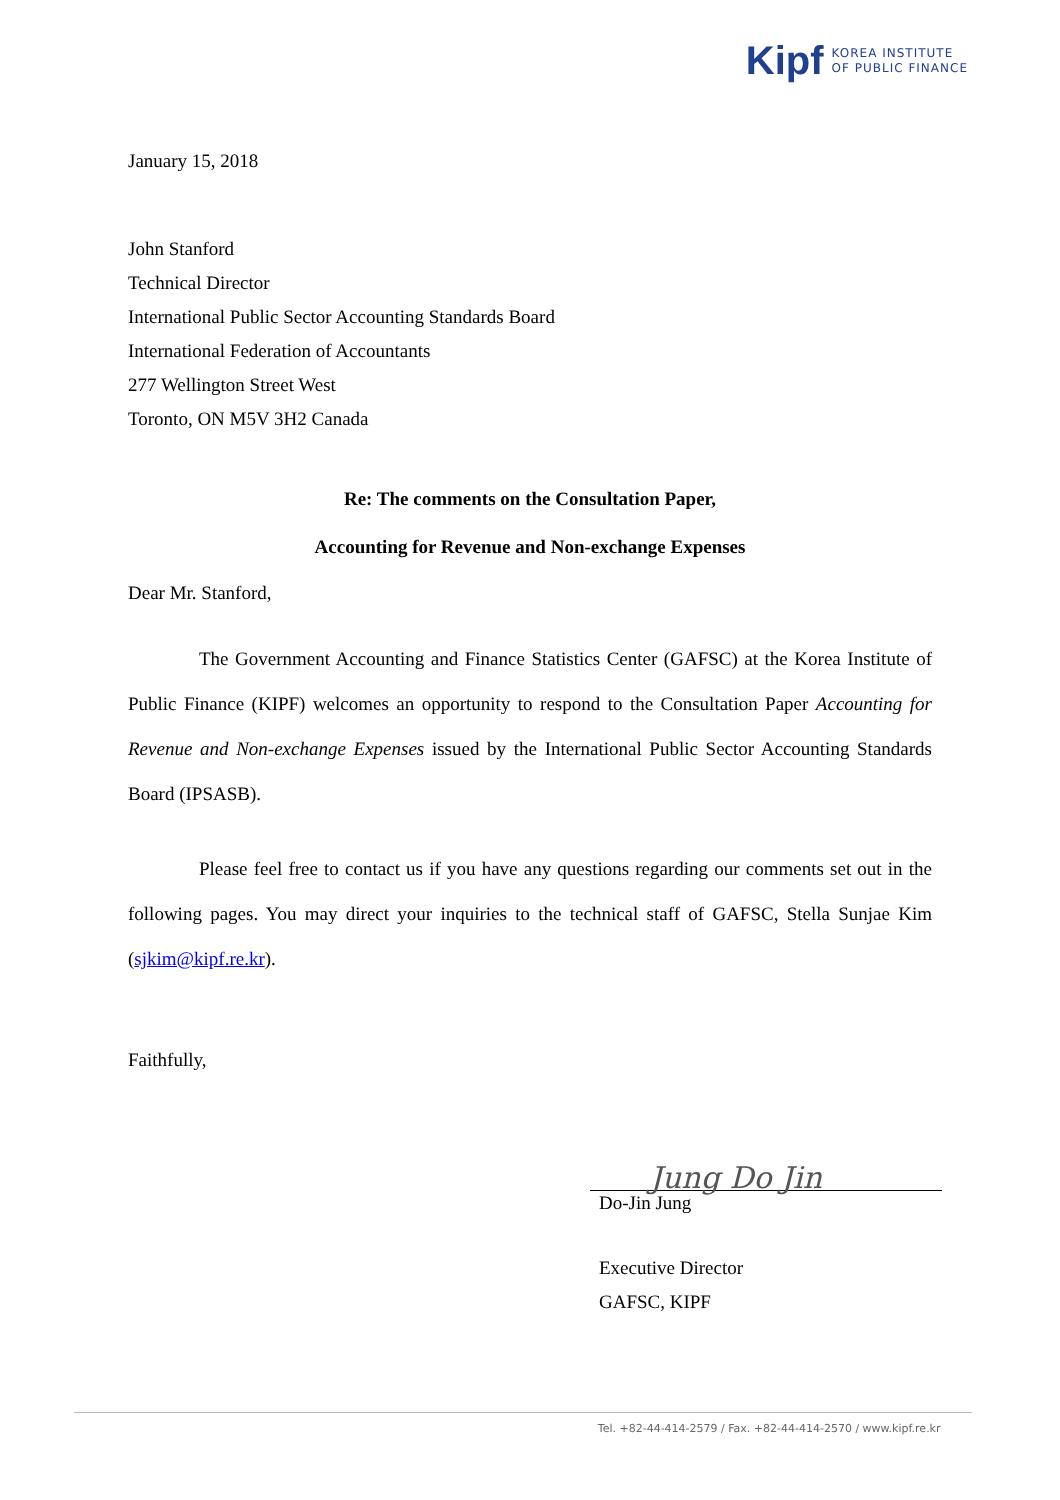Kipf KOREA INSTITUTE
OF PUBLIC FINANCE
January 15, 2018
John Stanford
Technical Director
International Public Sector Accounting Standards Board
International Federation of Accountants
277 Wellington Street West
Toronto, ON M5V 3H2 Canada
Re: The comments on the Consultation Paper,
Accounting for Revenue and Non-exchange Expenses
Dear Mr. Stanford,
The Government Accounting and Finance Statistics Center (GAFSC) at the Korea Institute of Public Finance (KIPF) welcomes an opportunity to respond to the Consultation Paper Accounting for Revenue and Non-exchange Expenses issued by the International Public Sector Accounting Standards Board (IPSASB).
Please feel free to contact us if you have any questions regarding our comments set out in the following pages. You may direct your inquiries to the technical staff of GAFSC, Stella Sunjae Kim (sjkim@kipf.re.kr).
Faithfully,
Jung Do Jin
Do-Jin Jung
Executive Director
GAFSC, KIPF
Tel. +82-44-414-2579 / Fax. +82-44-414-2570 / www.kipf.re.kr